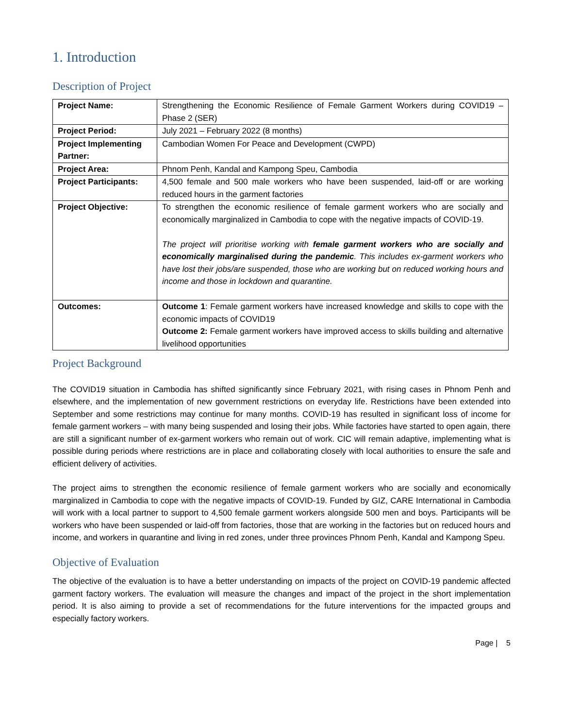1. Introduction
Description of Project
| Project Name: | Strengthening the Economic Resilience of Female Garment Workers during COVID19 – Phase 2 (SER) |
| Project Period: | July 2021 – February 2022 (8 months) |
| Project Implementing Partner: | Cambodian Women For Peace and Development (CWPD) |
| Project Area: | Phnom Penh, Kandal and Kampong Speu, Cambodia |
| Project Participants: | 4,500 female and 500 male workers who have been suspended, laid-off or are working reduced hours in the garment factories |
| Project Objective: | To strengthen the economic resilience of female garment workers who are socially and economically marginalized in Cambodia to cope with the negative impacts of COVID-19. The project will prioritise working with female garment workers who are socially and economically marginalised during the pandemic . This includes ex-garment workers who have lost their jobs/are suspended, those who are working but on reduced working hours and income and those in lockdown and quarantine. |
| Outcomes: | Outcome 1 : Female garment workers have increased knowledge and skills to cope with the economic impacts of COVID19 Outcome 2: Female garment workers have improved access to skills building and alternative livelihood opportunities |
Project Background
The COVID19 situation in Cambodia has shifted significantly since February 2021, with rising cases in Phnom Penh and elsewhere, and the implementation of new government restrictions on everyday life. Restrictions have been extended into September and some restrictions may continue for many months. COVID-19 has resulted in significant loss of income for female garment workers – with many being suspended and losing their jobs. While factories have started to open again, there are still a significant number of ex-garment workers who remain out of work. CIC will remain adaptive, implementing what is possible during periods where restrictions are in place and collaborating closely with local authorities to ensure the safe and efficient delivery of activities.
The project aims to strengthen the economic resilience of female garment workers who are socially and economically marginalized in Cambodia to cope with the negative impacts of COVID-19. Funded by GIZ, CARE International in Cambodia will work with a local partner to support to 4,500 female garment workers alongside 500 men and boys. Participants will be workers who have been suspended or laid-off from factories, those that are working in the factories but on reduced hours and income, and workers in quarantine and living in red zones, under three provinces Phnom Penh, Kandal and Kampong Speu.
Objective of Evaluation
The objective of the evaluation is to have a better understanding on impacts of the project on COVID-19 pandemic affected garment factory workers. The evaluation will measure the changes and impact of the project in the short implementation period. It is also aiming to provide a set of recommendations for the future interventions for the impacted groups and especially factory workers.
Page | 5